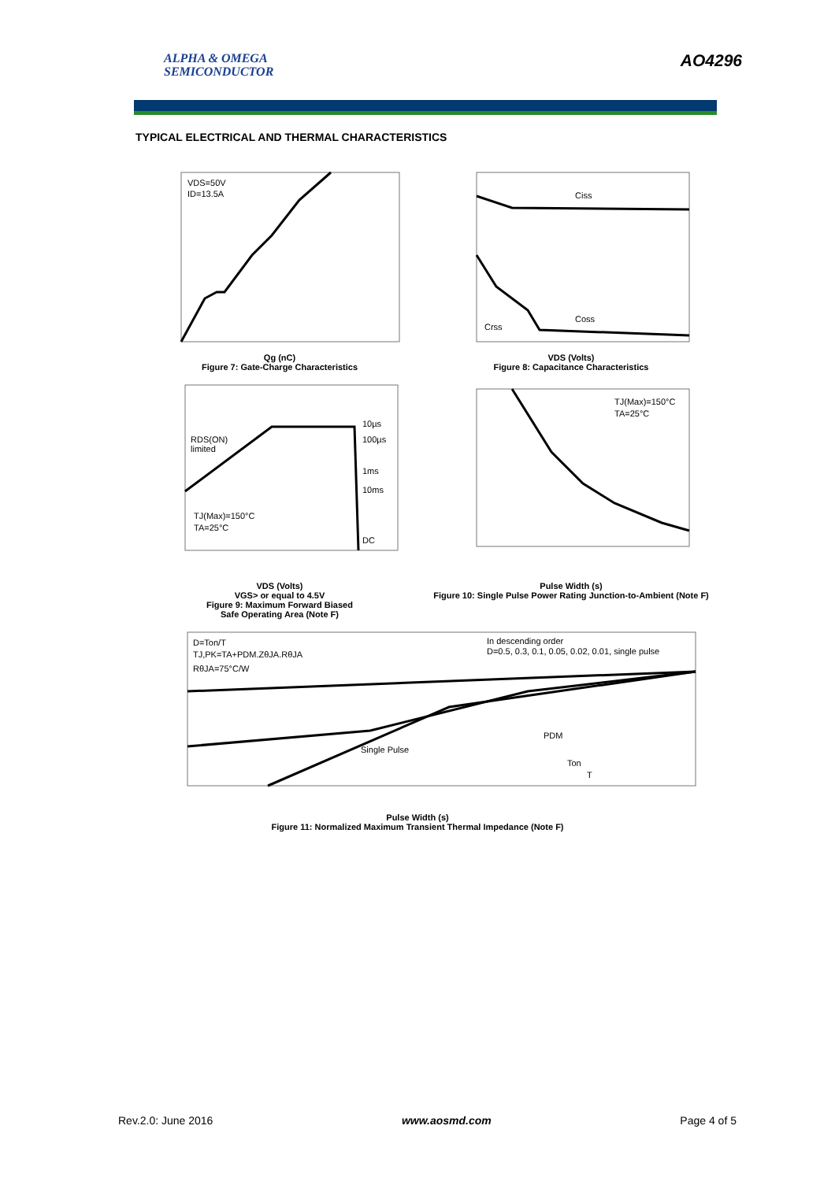ALPHA & OMEGA
SEMICONDUCTOR
AO4296
TYPICAL ELECTRICAL AND THERMAL CHARACTERISTICS
VDS=50V
ID=13.5A
Qg (nC)
Figure 7: Gate-Charge Characteristics
Ciss
Coss
Crss
VDS (Volts)
Figure 8: Capacitance Characteristics
10µs
100µs
1ms
10ms
DC
RDS(ON)
limited
TJ(Max)=150°C
TA=25°C
VDS (Volts)
VGS> or equal to 4.5V
Figure 9: Maximum Forward Biased
Safe Operating Area (Note F)
TJ(Max)=150°C
TA=25°C
Pulse Width (s)
Figure 10: Single Pulse Power Rating Junction-to-Ambient (Note F)
D=Ton/T
TJ,PK=TA+PDM.ZθJA.RθJA
RθJA=75°C/W
In descending order
D=0.5, 0.3, 0.1, 0.05, 0.02, 0.01, single pulse
Single Pulse
PDM
Ton
T
Pulse Width (s)
Figure 11: Normalized Maximum Transient Thermal Impedance (Note F)
Rev.2.0: June 2016 www.aosmd.com Page 4 of 5